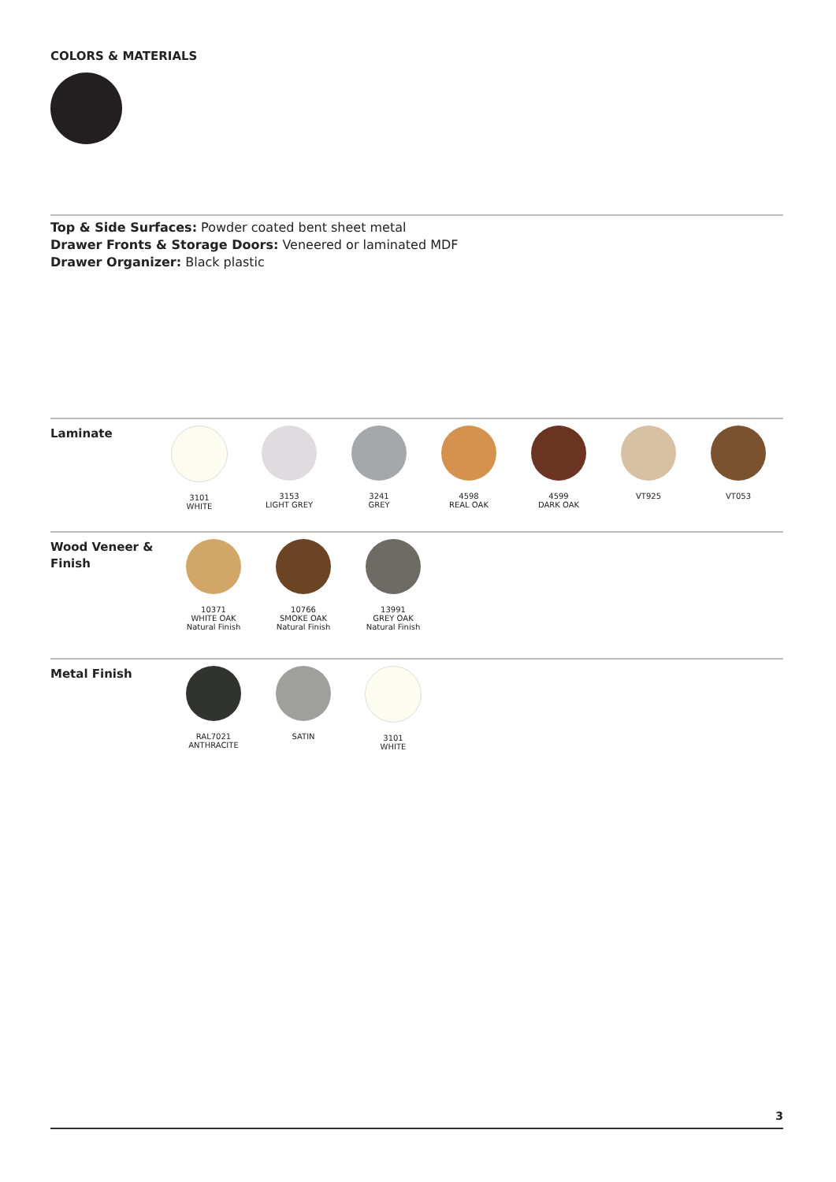COLORS & MATERIALS
Top & Side Surfaces: Powder coated bent sheet metal
Drawer Fronts & Storage Doors: Veneered or laminated MDF
Drawer Organizer: Black plastic
Laminate
3101
WHITE
3153
LIGHT GREY
3241
GREY
4598
REAL OAK
4599
DARK OAK
VT925 VT053
Wood Veneer &
Finish
10371
WHITE OAK
Natural Finish
10766
SMOKE OAK
Natural Finish
13991
GREY OAK
Natural Finish
Metal Finish
RAL7021
ANTHRACITE
SATIN 3101
WHITE
3